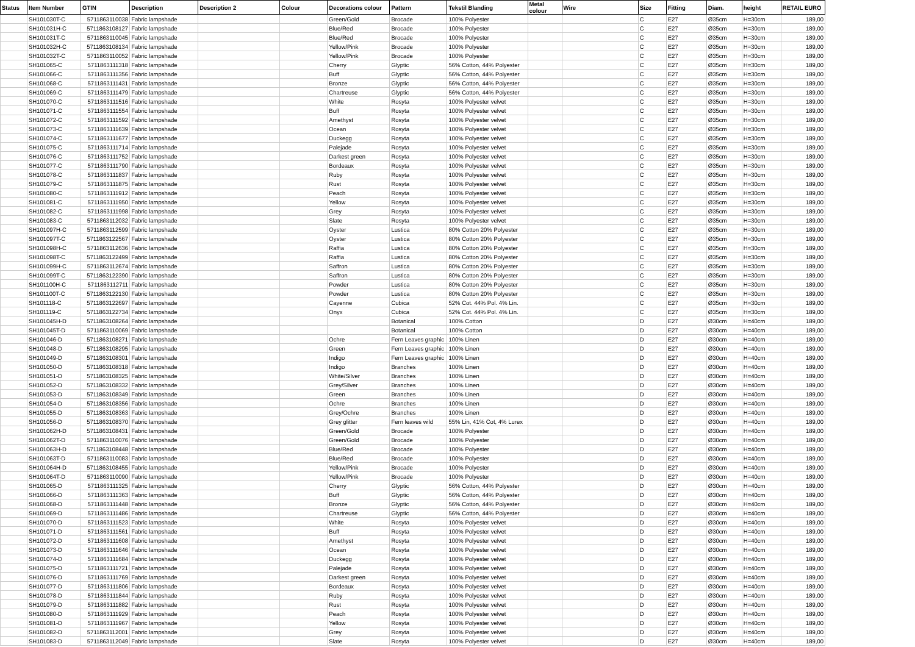| Status | Item Number | GTIN | Description | Description 2 | Colour | Decorations colour | Pattern | Tekstil Blanding | Metal colour | Wire | Size | Fitting | Diam. | height | RETAIL EURO |
| --- | --- | --- | --- | --- | --- | --- | --- | --- | --- | --- | --- | --- | --- | --- | --- |
| | SH101030T-C | 5711863110038 | Fabric lampshade | | | Green/Gold | Brocade | 100% Polyester | | | C | E27 | Ø35cm | H=30cm | 189,00 |
| | SH101031H-C | 5711863108127 | Fabric lampshade | | | Blue/Red | Brocade | 100% Polyester | | | C | E27 | Ø35cm | H=30cm | 189,00 |
| | SH101031T-C | 5711863110045 | Fabric lampshade | | | Blue/Red | Brocade | 100% Polyester | | | C | E27 | Ø35cm | H=30cm | 189,00 |
| | SH101032H-C | 5711863108134 | Fabric lampshade | | | Yellow/Pink | Brocade | 100% Polyester | | | C | E27 | Ø35cm | H=30cm | 189,00 |
| | SH101032T-C | 5711863110052 | Fabric lampshade | | | Yellow/Pink | Brocade | 100% Polyester | | | C | E27 | Ø35cm | H=30cm | 189,00 |
| | SH101065-C | 5711863111318 | Fabric lampshade | | | Cherry | Glyptic | 56% Cotton, 44% Polyester | | | C | E27 | Ø35cm | H=30cm | 189,00 |
| | SH101066-C | 5711863111356 | Fabric lampshade | | | Buff | Glyptic | 56% Cotton, 44% Polyester | | | C | E27 | Ø35cm | H=30cm | 189,00 |
| | SH101068-C | 5711863111431 | Fabric lampshade | | | Bronze | Glyptic | 56% Cotton, 44% Polyester | | | C | E27 | Ø35cm | H=30cm | 189,00 |
| | SH101069-C | 5711863111479 | Fabric lampshade | | | Chartreuse | Glyptic | 56% Cotton, 44% Polyester | | | C | E27 | Ø35cm | H=30cm | 189,00 |
| | SH101070-C | 5711863111516 | Fabric lampshade | | | White | Rosyta | 100% Polyester velvet | | | C | E27 | Ø35cm | H=30cm | 189,00 |
| | SH101071-C | 5711863111554 | Fabric lampshade | | | Buff | Rosyta | 100% Polyester velvet | | | C | E27 | Ø35cm | H=30cm | 189,00 |
| | SH101072-C | 5711863111592 | Fabric lampshade | | | Amethyst | Rosyta | 100% Polyester velvet | | | C | E27 | Ø35cm | H=30cm | 189,00 |
| | SH101073-C | 5711863111639 | Fabric lampshade | | | Ocean | Rosyta | 100% Polyester velvet | | | C | E27 | Ø35cm | H=30cm | 189,00 |
| | SH101074-C | 5711863111677 | Fabric lampshade | | | Duckegg | Rosyta | 100% Polyester velvet | | | C | E27 | Ø35cm | H=30cm | 189,00 |
| | SH101075-C | 5711863111714 | Fabric lampshade | | | Palejade | Rosyta | 100% Polyester velvet | | | C | E27 | Ø35cm | H=30cm | 189,00 |
| | SH101076-C | 5711863111752 | Fabric lampshade | | | Darkest green | Rosyta | 100% Polyester velvet | | | C | E27 | Ø35cm | H=30cm | 189,00 |
| | SH101077-C | 5711863111790 | Fabric lampshade | | | Bordeaux | Rosyta | 100% Polyester velvet | | | C | E27 | Ø35cm | H=30cm | 189,00 |
| | SH101078-C | 5711863111837 | Fabric lampshade | | | Ruby | Rosyta | 100% Polyester velvet | | | C | E27 | Ø35cm | H=30cm | 189,00 |
| | SH101079-C | 5711863111875 | Fabric lampshade | | | Rust | Rosyta | 100% Polyester velvet | | | C | E27 | Ø35cm | H=30cm | 189,00 |
| | SH101080-C | 5711863111912 | Fabric lampshade | | | Peach | Rosyta | 100% Polyester velvet | | | C | E27 | Ø35cm | H=30cm | 189,00 |
| | SH101081-C | 5711863111950 | Fabric lampshade | | | Yellow | Rosyta | 100% Polyester velvet | | | C | E27 | Ø35cm | H=30cm | 189,00 |
| | SH101082-C | 5711863111998 | Fabric lampshade | | | Grey | Rosyta | 100% Polyester velvet | | | C | E27 | Ø35cm | H=30cm | 189,00 |
| | SH101083-C | 5711863112032 | Fabric lampshade | | | Slate | Rosyta | 100% Polyester velvet | | | C | E27 | Ø35cm | H=30cm | 189,00 |
| | SH101097H-C | 5711863112599 | Fabric lampshade | | | Oyster | Lustica | 80% Cotton 20% Polyester | | | C | E27 | Ø35cm | H=30cm | 189,00 |
| | SH101097T-C | 5711863122567 | Fabric lampshade | | | Oyster | Lustica | 80% Cotton 20% Polyester | | | C | E27 | Ø35cm | H=30cm | 189,00 |
| | SH101098H-C | 5711863112636 | Fabric lampshade | | | Raffia | Lustica | 80% Cotton 20% Polyester | | | C | E27 | Ø35cm | H=30cm | 189,00 |
| | SH101098T-C | 5711863122499 | Fabric lampshade | | | Raffia | Lustica | 80% Cotton 20% Polyester | | | C | E27 | Ø35cm | H=30cm | 189,00 |
| | SH101099H-C | 5711863112674 | Fabric lampshade | | | Saffron | Lustica | 80% Cotton 20% Polyester | | | C | E27 | Ø35cm | H=30cm | 189,00 |
| | SH101099T-C | 5711863122390 | Fabric lampshade | | | Saffron | Lustica | 80% Cotton 20% Polyester | | | C | E27 | Ø35cm | H=30cm | 189,00 |
| | SH101100H-C | 5711863112711 | Fabric lampshade | | | Powder | Lustica | 80% Cotton 20% Polyester | | | C | E27 | Ø35cm | H=30cm | 189,00 |
| | SH101100T-C | 5711863122130 | Fabric lampshade | | | Powder | Lustica | 80% Cotton 20% Polyester | | | C | E27 | Ø35cm | H=30cm | 189,00 |
| | SH101118-C | 5711863122697 | Fabric lampshade | | | Cayenne | Cubica | 52% Cot. 44% Pol. 4% Lin. | | | C | E27 | Ø35cm | H=30cm | 189,00 |
| | SH101119-C | 5711863122734 | Fabric lampshade | | | Onyx | Cubica | 52% Cot. 44% Pol. 4% Lin. | | | C | E27 | Ø35cm | H=30cm | 189,00 |
| | SH101045H-D | 5711863108264 | Fabric lampshade | | | | Botanical | 100% Cotton | | | D | E27 | Ø30cm | H=40cm | 189,00 |
| | SH101045T-D | 5711863110069 | Fabric lampshade | | | | Botanical | 100% Cotton | | | D | E27 | Ø30cm | H=40cm | 189,00 |
| | SH101046-D | 5711863108271 | Fabric lampshade | | | Ochre | Fern Leaves graphic | 100% Linen | | | D | E27 | Ø30cm | H=40cm | 189,00 |
| | SH101048-D | 5711863108295 | Fabric lampshade | | | Green | Fern Leaves graphic | 100% Linen | | | D | E27 | Ø30cm | H=40cm | 189,00 |
| | SH101049-D | 5711863108301 | Fabric lampshade | | | Indigo | Fern Leaves graphic | 100% Linen | | | D | E27 | Ø30cm | H=40cm | 189,00 |
| | SH101050-D | 5711863108318 | Fabric lampshade | | | Indigo | Branches | 100% Linen | | | D | E27 | Ø30cm | H=40cm | 189,00 |
| | SH101051-D | 5711863108325 | Fabric lampshade | | | White/Silver | Branches | 100% Linen | | | D | E27 | Ø30cm | H=40cm | 189,00 |
| | SH101052-D | 5711863108332 | Fabric lampshade | | | Grey/Silver | Branches | 100% Linen | | | D | E27 | Ø30cm | H=40cm | 189,00 |
| | SH101053-D | 5711863108349 | Fabric lampshade | | | Green | Branches | 100% Linen | | | D | E27 | Ø30cm | H=40cm | 189,00 |
| | SH101054-D | 5711863108356 | Fabric lampshade | | | Ochre | Branches | 100% Linen | | | D | E27 | Ø30cm | H=40cm | 189,00 |
| | SH101055-D | 5711863108363 | Fabric lampshade | | | Grey/Ochre | Branches | 100% Linen | | | D | E27 | Ø30cm | H=40cm | 189,00 |
| | SH101056-D | 5711863108370 | Fabric lampshade | | | Grey glitter | Fern leaves wild | 55% Lin, 41% Cot, 4% Lurex | | | D | E27 | Ø30cm | H=40cm | 189,00 |
| | SH101062H-D | 5711863108431 | Fabric lampshade | | | Green/Gold | Brocade | 100% Polyester | | | D | E27 | Ø30cm | H=40cm | 189,00 |
| | SH101062T-D | 5711863110076 | Fabric lampshade | | | Green/Gold | Brocade | 100% Polyester | | | D | E27 | Ø30cm | H=40cm | 189,00 |
| | SH101063H-D | 5711863108448 | Fabric lampshade | | | Blue/Red | Brocade | 100% Polyester | | | D | E27 | Ø30cm | H=40cm | 189,00 |
| | SH101063T-D | 5711863110083 | Fabric lampshade | | | Blue/Red | Brocade | 100% Polyester | | | D | E27 | Ø30cm | H=40cm | 189,00 |
| | SH101064H-D | 5711863108455 | Fabric lampshade | | | Yellow/Pink | Brocade | 100% Polyester | | | D | E27 | Ø30cm | H=40cm | 189,00 |
| | SH101064T-D | 5711863110090 | Fabric lampshade | | | Yellow/Pink | Brocade | 100% Polyester | | | D | E27 | Ø30cm | H=40cm | 189,00 |
| | SH101065-D | 5711863111325 | Fabric lampshade | | | Cherry | Glyptic | 56% Cotton, 44% Polyester | | | D | E27 | Ø30cm | H=40cm | 189,00 |
| | SH101066-D | 5711863111363 | Fabric lampshade | | | Buff | Glyptic | 56% Cotton, 44% Polyester | | | D | E27 | Ø30cm | H=40cm | 189,00 |
| | SH101068-D | 5711863111448 | Fabric lampshade | | | Bronze | Glyptic | 56% Cotton, 44% Polyester | | | D | E27 | Ø30cm | H=40cm | 189,00 |
| | SH101069-D | 5711863111486 | Fabric lampshade | | | Chartreuse | Glyptic | 56% Cotton, 44% Polyester | | | D | E27 | Ø30cm | H=40cm | 189,00 |
| | SH101070-D | 5711863111523 | Fabric lampshade | | | White | Rosyta | 100% Polyester velvet | | | D | E27 | Ø30cm | H=40cm | 189,00 |
| | SH101071-D | 5711863111561 | Fabric lampshade | | | Buff | Rosyta | 100% Polyester velvet | | | D | E27 | Ø30cm | H=40cm | 189,00 |
| | SH101072-D | 5711863111608 | Fabric lampshade | | | Amethyst | Rosyta | 100% Polyester velvet | | | D | E27 | Ø30cm | H=40cm | 189,00 |
| | SH101073-D | 5711863111646 | Fabric lampshade | | | Ocean | Rosyta | 100% Polyester velvet | | | D | E27 | Ø30cm | H=40cm | 189,00 |
| | SH101074-D | 5711863111684 | Fabric lampshade | | | Duckegg | Rosyta | 100% Polyester velvet | | | D | E27 | Ø30cm | H=40cm | 189,00 |
| | SH101075-D | 5711863111721 | Fabric lampshade | | | Palejade | Rosyta | 100% Polyester velvet | | | D | E27 | Ø30cm | H=40cm | 189,00 |
| | SH101076-D | 5711863111769 | Fabric lampshade | | | Darkest green | Rosyta | 100% Polyester velvet | | | D | E27 | Ø30cm | H=40cm | 189,00 |
| | SH101077-D | 5711863111806 | Fabric lampshade | | | Bordeaux | Rosyta | 100% Polyester velvet | | | D | E27 | Ø30cm | H=40cm | 189,00 |
| | SH101078-D | 5711863111844 | Fabric lampshade | | | Ruby | Rosyta | 100% Polyester velvet | | | D | E27 | Ø30cm | H=40cm | 189,00 |
| | SH101079-D | 5711863111882 | Fabric lampshade | | | Rust | Rosyta | 100% Polyester velvet | | | D | E27 | Ø30cm | H=40cm | 189,00 |
| | SH101080-D | 5711863111929 | Fabric lampshade | | | Peach | Rosyta | 100% Polyester velvet | | | D | E27 | Ø30cm | H=40cm | 189,00 |
| | SH101081-D | 5711863111967 | Fabric lampshade | | | Yellow | Rosyta | 100% Polyester velvet | | | D | E27 | Ø30cm | H=40cm | 189,00 |
| | SH101082-D | 5711863112001 | Fabric lampshade | | | Grey | Rosyta | 100% Polyester velvet | | | D | E27 | Ø30cm | H=40cm | 189,00 |
| | SH101083-D | 5711863112049 | Fabric lampshade | | | Slate | Rosyta | 100% Polyester velvet | | | D | E27 | Ø30cm | H=40cm | 189,00 |